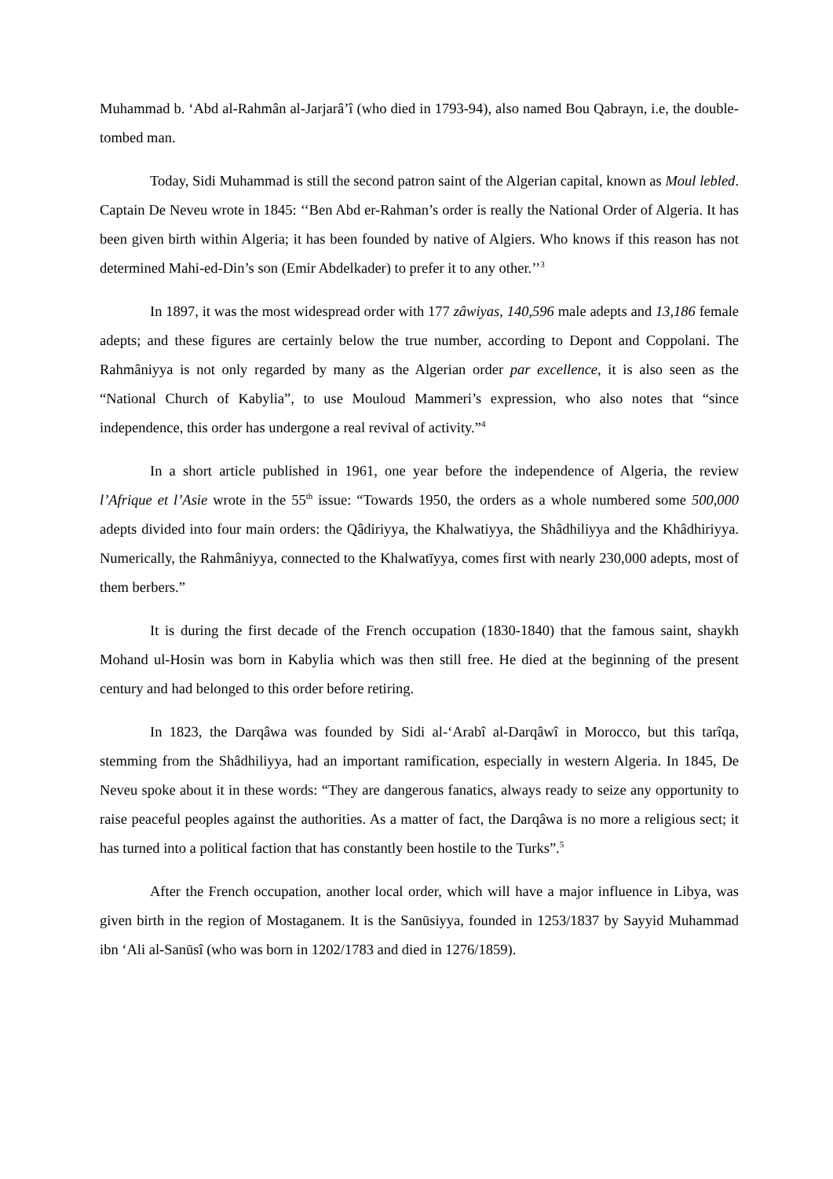Muhammad b. ‘Abd al-Rahmân al-Jarjarâ’î (who died in 1793-94), also named Bou Qabrayn, i.e, the double-tombed man.
Today, Sidi Muhammad is still the second patron saint of the Algerian capital, known as Moul lebled. Captain De Neveu wrote in 1845: ‘‘Ben Abd er-Rahman’s order is really the National Order of Algeria. It has been given birth within Algeria; it has been founded by native of Algiers. Who knows if this reason has not determined Mahi-ed-Din’s son (Emir Abdelkader) to prefer it to any other.’’<sup>3</sup>
In 1897, it was the most widespread order with 177 zâwiyas, 140,596 male adepts and 13,186 female adepts; and these figures are certainly below the true number, according to Depont and Coppolani. The Rahmâniyya is not only regarded by many as the Algerian order par excellence, it is also seen as the “National Church of Kabylia”, to use Mouloud Mammeri’s expression, who also notes that “since independence, this order has undergone a real revival of activity.”<sup>4</sup>
In a short article published in 1961, one year before the independence of Algeria, the review l’Afrique et l’Asie wrote in the 55<sup>th</sup> issue: “Towards 1950, the orders as a whole numbered some 500,000 adepts divided into four main orders: the Qâdiriyya, the Khalwatiyya, the Shâdhiliyya and the Khâdhiriyya. Numerically, the Rahmâniyya, connected to the Khalwatīyya, comes first with nearly 230,000 adepts, most of them berbers.”
It is during the first decade of the French occupation (1830-1840) that the famous saint, shaykh Mohand ul-Hosin was born in Kabylia which was then still free. He died at the beginning of the present century and had belonged to this order before retiring.
In 1823, the Darqâwa was founded by Sidi al-‘Arabî al-Darqâwî in Morocco, but this tarîqa, stemming from the Shâdhiliyya, had an important ramification, especially in western Algeria. In 1845, De Neveu spoke about it in these words: “They are dangerous fanatics, always ready to seize any opportunity to raise peaceful peoples against the authorities. As a matter of fact, the Darqâwa is no more a religious sect; it has turned into a political faction that has constantly been hostile to the Turks”.<sup>5</sup>
After the French occupation, another local order, which will have a major influence in Libya, was given birth in the region of Mostaganem. It is the Sanūsiyya, founded in 1253/1837 by Sayyid Muhammad ibn ‘Ali al-Sanūsî (who was born in 1202/1783 and died in 1276/1859).